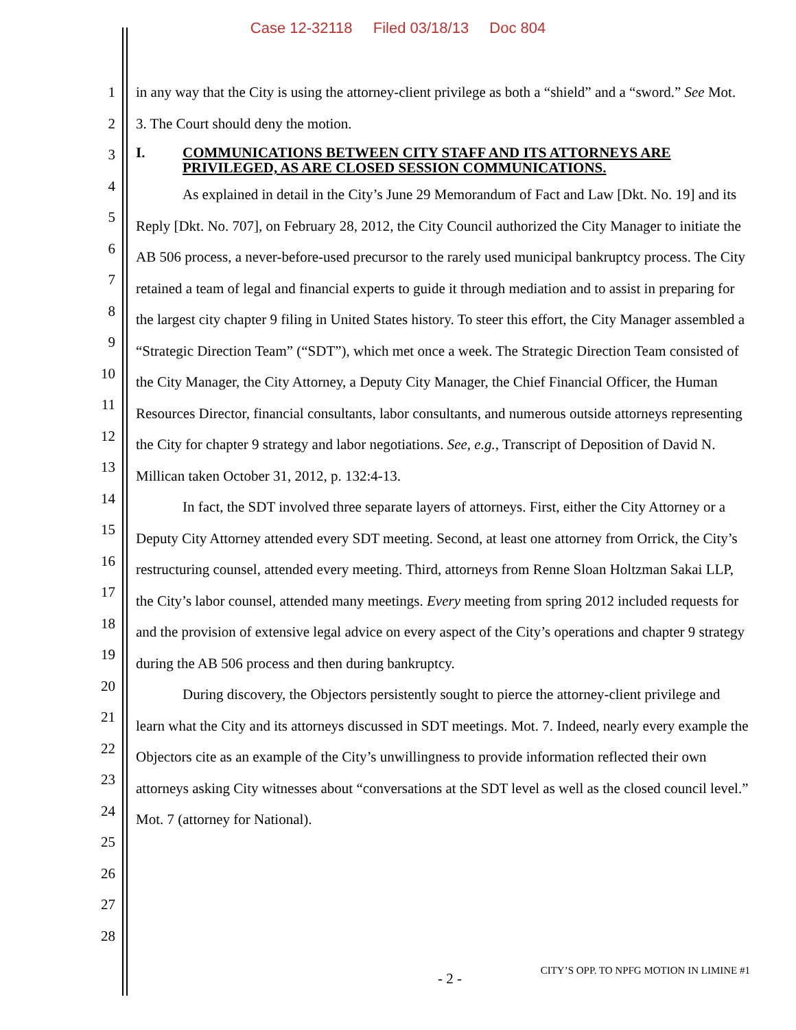Case 12-32118 Filed 03/18/13 Doc 804
1
2
3
4
5
6
7
8
9
10
11
12
13
14
15
16
17
18
19
20
21
22
23
24
25
26
27
28
in any way that the City is using the attorney-client privilege as both a “shield” and a “sword.” See Mot. 3. The Court should deny the motion.
I. COMMUNICATIONS BETWEEN CITY STAFF AND ITS ATTORNEYS ARE PRIVILEGED, AS ARE CLOSED SESSION COMMUNICATIONS.
As explained in detail in the City’s June 29 Memorandum of Fact and Law [Dkt. No. 19] and its Reply [Dkt. No. 707], on February 28, 2012, the City Council authorized the City Manager to initiate the AB 506 process, a never-before-used precursor to the rarely used municipal bankruptcy process. The City retained a team of legal and financial experts to guide it through mediation and to assist in preparing for the largest city chapter 9 filing in United States history. To steer this effort, the City Manager assembled a “Strategic Direction Team” (“SDT”), which met once a week. The Strategic Direction Team consisted of the City Manager, the City Attorney, a Deputy City Manager, the Chief Financial Officer, the Human Resources Director, financial consultants, labor consultants, and numerous outside attorneys representing the City for chapter 9 strategy and labor negotiations. See, e.g., Transcript of Deposition of David N. Millican taken October 31, 2012, p. 132:4-13.
In fact, the SDT involved three separate layers of attorneys. First, either the City Attorney or a Deputy City Attorney attended every SDT meeting. Second, at least one attorney from Orrick, the City’s restructuring counsel, attended every meeting. Third, attorneys from Renne Sloan Holtzman Sakai LLP, the City’s labor counsel, attended many meetings. Every meeting from spring 2012 included requests for and the provision of extensive legal advice on every aspect of the City’s operations and chapter 9 strategy during the AB 506 process and then during bankruptcy.
During discovery, the Objectors persistently sought to pierce the attorney-client privilege and learn what the City and its attorneys discussed in SDT meetings. Mot. 7. Indeed, nearly every example the Objectors cite as an example of the City’s unwillingness to provide information reflected their own attorneys asking City witnesses about “conversations at the SDT level as well as the closed council level.” Mot. 7 (attorney for National).
- 2 - CITY’S OPP. TO NPFG MOTION IN LIMINE #1